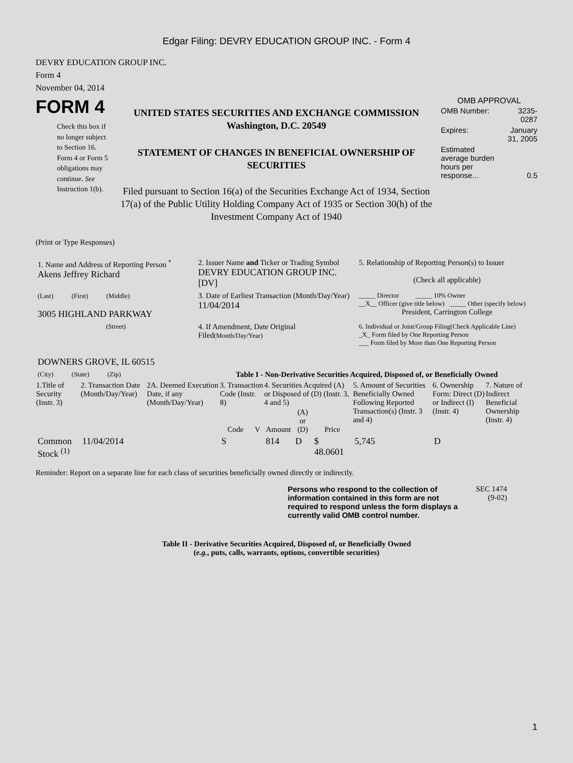Edgar Filing: DEVRY EDUCATION GROUP INC. - Form 4
DEVRY EDUCATION GROUP INC.
Form 4
November 04, 2014
FORM 4
Check this box if no longer subject to Section 16. Form 4 or Form 5 obligations may continue. See Instruction 1(b).
UNITED STATES SECURITIES AND EXCHANGE COMMISSION
Washington, D.C. 20549
STATEMENT OF CHANGES IN BENEFICIAL OWNERSHIP OF SECURITIES
Filed pursuant to Section 16(a) of the Securities Exchange Act of 1934, Section 17(a) of the Public Utility Holding Company Act of 1935 or Section 30(h) of the Investment Company Act of 1940
OMB APPROVAL
| OMB Number: | 3235-0287 |
| Expires: | January 31, 2005 |
| Estimated average burden hours per response... | 0.5 |
(Print or Type Responses)
| 1. Name and Address of Reporting Person <sup>*</sup> Akens Jeffrey Richard | 2. Issuer Name and Ticker or Trading Symbol DEVRY EDUCATION GROUP INC. [DV] | 5. Relationship of Reporting Person(s) to Issuer (Check all applicable) |
| (Last) (First) (Middle) 3005 HIGHLAND PARKWAY | 3. Date of Earliest Transaction (Month/Day/Year) 11/04/2014 | _____ Director _____ 10% Owner __X__ Officer (give title below) _____ Other (specify below) President, Carrington College |
| (Street) DOWNERS GROVE, IL 60515 | 4. If Amendment, Date Original Filed (Month/Day/Year) | 6. Individual or Joint/Group Filing(Check Applicable Line) _X_ Form filed by One Reporting Person ___ Form filed by More than One Reporting Person |
| (City) (State) (Zip) | Table I - Non-Derivative Securities Acquired, Disposed of, or Beneficially Owned | |
| 1.Title of Security (Instr. 3) | 2. Transaction Date (Month/Day/Year) | 2A. Deemed Execution Date, if any (Month/Day/Year) | 3. Transaction Code (Instr. 8) | | 4. Securities Acquired (A) or Disposed of (D) (Instr. 3, 4 and 5) | | | 5. Amount of Securities Beneficially Owned Following Reported Transaction(s) (Instr. 3 and 4) | 6. Ownership Form: Direct (D) or Indirect (I) (Instr. 4) | 7. Nature of Indirect Beneficial Ownership (Instr. 4) |
| --- | --- | --- | --- | --- | --- | --- | --- | --- | --- | --- |
| | | | Code | V | Amount | (A) or (D) | Price | | | |
| Common Stock <sup>(1)</sup> | 11/04/2014 | | S | | 814 | D | $ 48.0601 | 5,745 | D | |
Reminder: Report on a separate line for each class of securities beneficially owned directly or indirectly.
Persons who respond to the collection of information contained in this form are not required to respond unless the form displays a currently valid OMB control number.
SEC 1474
(9-02)
Table II - Derivative Securities Acquired, Disposed of, or Beneficially Owned
(e.g., puts, calls, warrants, options, convertible securities)
1